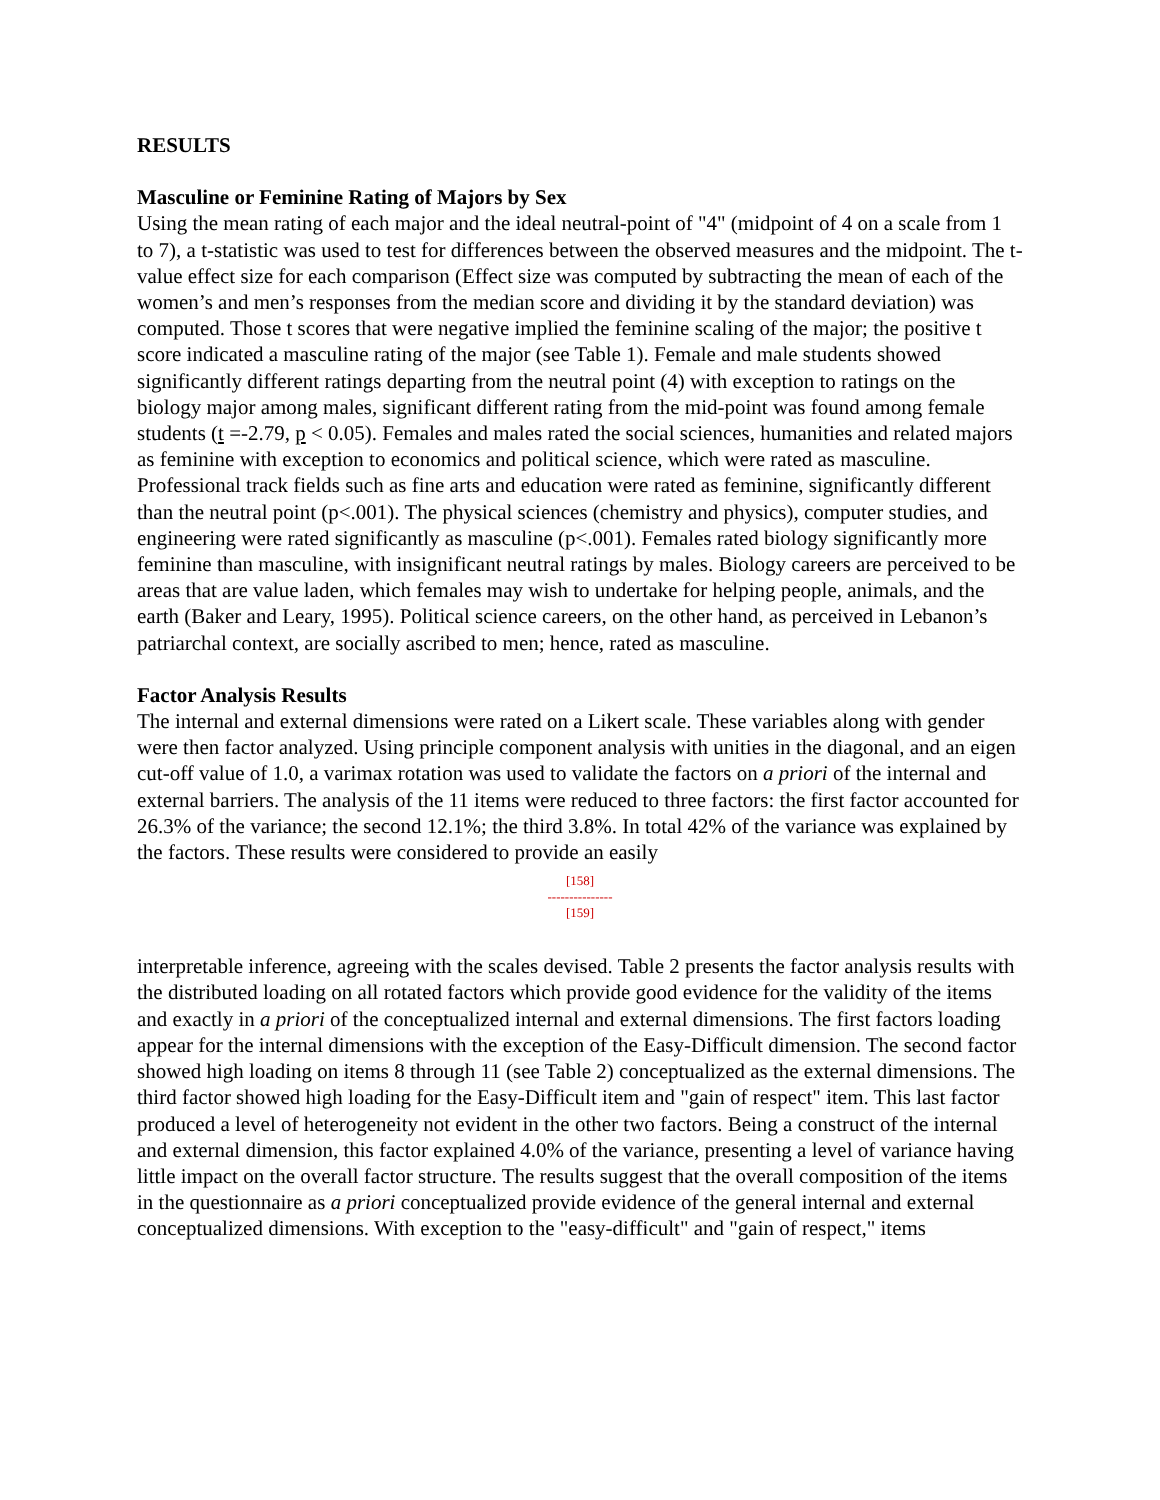RESULTS
Masculine or Feminine Rating of Majors by Sex
Using the mean rating of each major and the ideal neutral-point of "4" (midpoint of 4 on a scale from 1 to 7), a t-statistic was used to test for differences between the observed measures and the midpoint. The t-value effect size for each comparison (Effect size was computed by subtracting the mean of each of the women’s and men’s responses from the median score and dividing it by the standard deviation) was computed. Those t scores that were negative implied the feminine scaling of the major; the positive t score indicated a masculine rating of the major (see Table 1). Female and male students showed significantly different ratings departing from the neutral point (4) with exception to ratings on the biology major among males, significant different rating from the mid-point was found among female students (t =-2.79, p < 0.05). Females and males rated the social sciences, humanities and related majors as feminine with exception to economics and political science, which were rated as masculine. Professional track fields such as fine arts and education were rated as feminine, significantly different than the neutral point (p<.001). The physical sciences (chemistry and physics), computer studies, and engineering were rated significantly as masculine (p<.001). Females rated biology significantly more feminine than masculine, with insignificant neutral ratings by males. Biology careers are perceived to be areas that are value laden, which females may wish to undertake for helping people, animals, and the earth (Baker and Leary, 1995). Political science careers, on the other hand, as perceived in Lebanon’s patriarchal context, are socially ascribed to men; hence, rated as masculine.
Factor Analysis Results
The internal and external dimensions were rated on a Likert scale. These variables along with gender were then factor analyzed. Using principle component analysis with unities in the diagonal, and an eigen cut-off value of 1.0, a varimax rotation was used to validate the factors on a priori of the internal and external barriers. The analysis of the 11 items were reduced to three factors: the first factor accounted for 26.3% of the variance; the second 12.1%; the third 3.8%. In total 42% of the variance was explained by the factors. These results were considered to provide an easily
[158]
---------------
[159]
interpretable inference, agreeing with the scales devised. Table 2 presents the factor analysis results with the distributed loading on all rotated factors which provide good evidence for the validity of the items and exactly in a priori of the conceptualized internal and external dimensions. The first factors loading appear for the internal dimensions with the exception of the Easy-Difficult dimension. The second factor showed high loading on items 8 through 11 (see Table 2) conceptualized as the external dimensions. The third factor showed high loading for the Easy-Difficult item and "gain of respect" item. This last factor produced a level of heterogeneity not evident in the other two factors. Being a construct of the internal and external dimension, this factor explained 4.0% of the variance, presenting a level of variance having little impact on the overall factor structure. The results suggest that the overall composition of the items in the questionnaire as a priori conceptualized provide evidence of the general internal and external conceptualized dimensions. With exception to the "easy-difficult" and "gain of respect," items